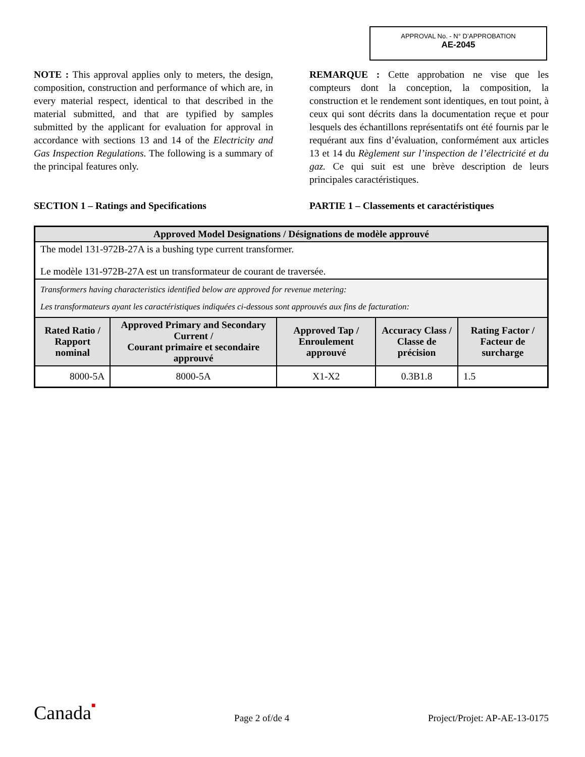APPROVAL No. - N° D’APPROBATION
AE-2045
NOTE : This approval applies only to meters, the design, composition, construction and performance of which are, in every material respect, identical to that described in the material submitted, and that are typified by samples submitted by the applicant for evaluation for approval in accordance with sections 13 and 14 of the Electricity and Gas Inspection Regulations. The following is a summary of the principal features only.
REMARQUE : Cette approbation ne vise que les compteurs dont la conception, la composition, la construction et le rendement sont identiques, en tout point, à ceux qui sont décrits dans la documentation reçue et pour lesquels des échantillons représentatifs ont été fournis par le requérant aux fins d’évaluation, conformément aux articles 13 et 14 du Règlement sur l’inspection de l’électricité et du gaz. Ce qui suit est une brève description de leurs principales caractéristiques.
SECTION 1 – Ratings and Specifications PARTIE 1 – Classements et caractéristiques
| Approved Model Designations / Désignations de modèle approuvé | | | | |
| --- | --- | --- | --- | --- |
| The model 131-972B-27A is a bushing type current transformer. Le modèle 131-972B-27A est un transformateur de courant de traversée. | | | | |
| Transformers having characteristics identified below are approved for revenue metering: Les transformateurs ayant les caractéristiques indiquées ci-dessous sont approuvés aux fins de facturation: | | | | |
| Rated Ratio / Rapport nominal | Approved Primary and Secondary Current / Courant primaire et secondaire approuvé | Approved Tap / Enroulement approuvé | Accuracy Class / Classe de précision | Rating Factor / Facteur de surcharge |
| 8000-5A | 8000-5A | X1-X2 | 0.3B1.8 | 1.5 |
Canada■ Page 2 of/de 4 Project/Projet: AP-AE-13-0175